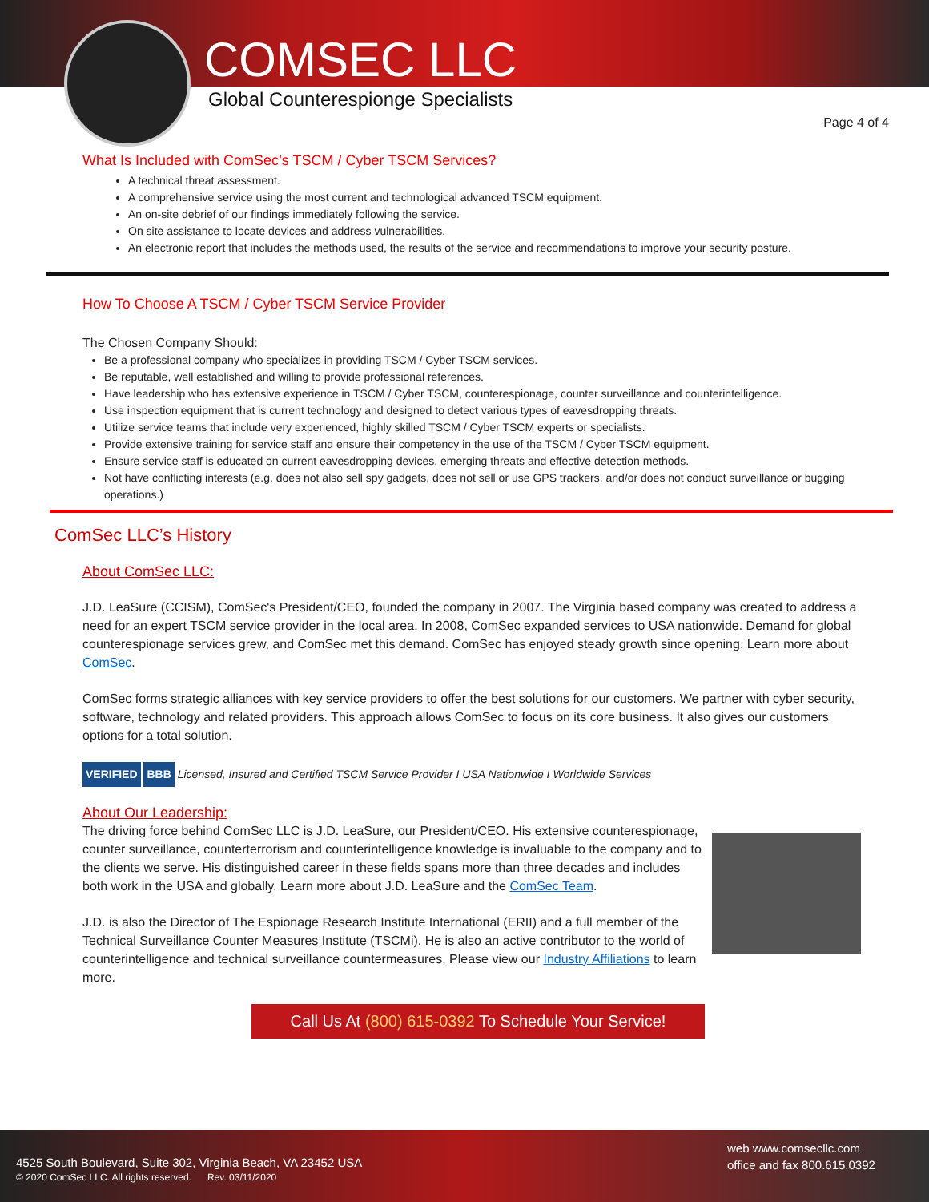COMSEC LLC
Global Counterespionge Specialists
Page 4 of 4
What Is Included with ComSec’s TSCM / Cyber TSCM Services?
A technical threat assessment.
A comprehensive service using the most current and technological advanced TSCM equipment.
An on-site debrief of our findings immediately following the service.
On site assistance to locate devices and address vulnerabilities.
An electronic report that includes the methods used, the results of the service and recommendations to improve your security posture.
How To Choose A TSCM / Cyber TSCM Service Provider
The Chosen Company Should:
Be a professional company who specializes in providing TSCM / Cyber TSCM services.
Be reputable, well established and willing to provide professional references.
Have leadership who has extensive experience in TSCM / Cyber TSCM, counterespionage, counter surveillance and counterintelligence.
Use inspection equipment that is current technology and designed to detect various types of eavesdropping threats.
Utilize service teams that include very experienced, highly skilled TSCM / Cyber TSCM experts or specialists.
Provide extensive training for service staff and ensure their competency in the use of the TSCM / Cyber TSCM equipment.
Ensure service staff is educated on current eavesdropping devices, emerging threats and effective detection methods.
Not have conflicting interests (e.g. does not also sell spy gadgets, does not sell or use GPS trackers, and/or does not conduct surveillance or bugging operations.)
ComSec LLC’s History
About ComSec LLC:
J.D. LeaSure (CCISM), ComSec's President/CEO, founded the company in 2007. The Virginia based company was created to address a need for an expert TSCM service provider in the local area. In 2008, ComSec expanded services to USA nationwide. Demand for global counterespionage services grew, and ComSec met this demand. ComSec has enjoyed steady growth since opening. Learn more about ComSec.
ComSec forms strategic alliances with key service providers to offer the best solutions for our customers. We partner with cyber security, software, technology and related providers. This approach allows ComSec to focus on its core business. It also gives our customers options for a total solution.
VERIFIED BBB Licensed, Insured and Certified TSCM Service Provider I USA Nationwide I Worldwide Services
About Our Leadership:
The driving force behind ComSec LLC is J.D. LeaSure, our President/CEO. His extensive counterespionage, counter surveillance, counterterrorism and counterintelligence knowledge is invaluable to the company and to the clients we serve. His distinguished career in these fields spans more than three decades and includes both work in the USA and globally. Learn more about J.D. LeaSure and the ComSec Team.
J.D. is also the Director of The Espionage Research Institute International (ERII) and a full member of the Technical Surveillance Counter Measures Institute (TSCMi). He is also an active contributor to the world of counterintelligence and technical surveillance countermeasures. Please view our Industry Affiliations to learn more.
Call Us At (800) 615-0392 To Schedule Your Service!
4525 South Boulevard, Suite 302, Virginia Beach, VA 23452 USA
© 2020 ComSec LLC. All rights reserved. Rev. 03/11/2020
web www.comsecllc.com
office and fax 800.615.0392